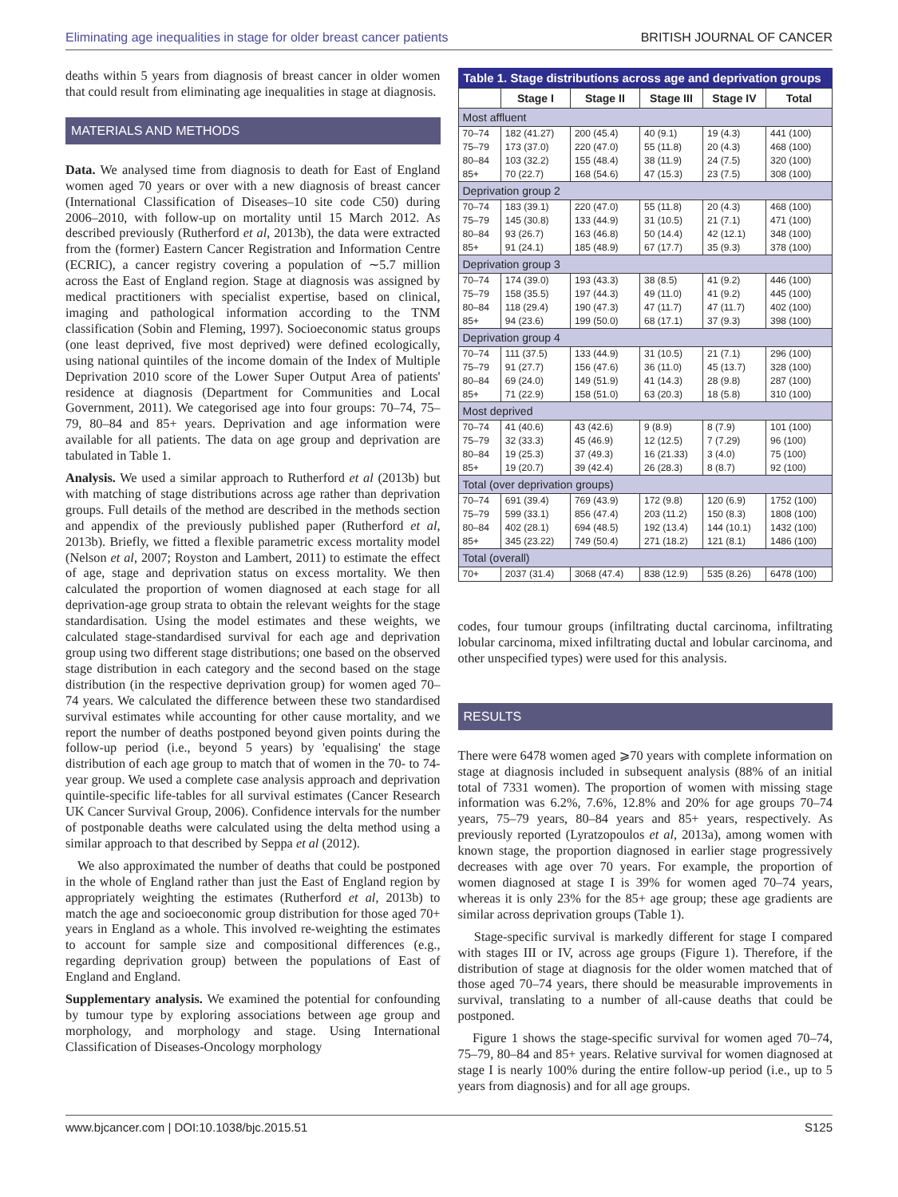Eliminating age inequalities in stage for older breast cancer patients BRITISH JOURNAL OF CANCER
deaths within 5 years from diagnosis of breast cancer in older women that could result from eliminating age inequalities in stage at diagnosis.
MATERIALS AND METHODS
Data. We analysed time from diagnosis to death for East of England women aged 70 years or over with a new diagnosis of breast cancer (International Classification of Diseases–10 site code C50) during 2006–2010, with follow-up on mortality until 15 March 2012. As described previously (Rutherford et al, 2013b), the data were extracted from the (former) Eastern Cancer Registration and Information Centre (ECRIC), a cancer registry covering a population of ∼5.7 million across the East of England region. Stage at diagnosis was assigned by medical practitioners with specialist expertise, based on clinical, imaging and pathological information according to the TNM classification (Sobin and Fleming, 1997). Socioeconomic status groups (one least deprived, five most deprived) were defined ecologically, using national quintiles of the income domain of the Index of Multiple Deprivation 2010 score of the Lower Super Output Area of patients' residence at diagnosis (Department for Communities and Local Government, 2011). We categorised age into four groups: 70–74, 75–79, 80–84 and 85+ years. Deprivation and age information were available for all patients. The data on age group and deprivation are tabulated in Table 1.
Analysis. We used a similar approach to Rutherford et al (2013b) but with matching of stage distributions across age rather than deprivation groups. Full details of the method are described in the methods section and appendix of the previously published paper (Rutherford et al, 2013b). Briefly, we fitted a flexible parametric excess mortality model (Nelson et al, 2007; Royston and Lambert, 2011) to estimate the effect of age, stage and deprivation status on excess mortality. We then calculated the proportion of women diagnosed at each stage for all deprivation-age group strata to obtain the relevant weights for the stage standardisation. Using the model estimates and these weights, we calculated stage-standardised survival for each age and deprivation group using two different stage distributions; one based on the observed stage distribution in each category and the second based on the stage distribution (in the respective deprivation group) for women aged 70–74 years. We calculated the difference between these two standardised survival estimates while accounting for other cause mortality, and we report the number of deaths postponed beyond given points during the follow-up period (i.e., beyond 5 years) by 'equalising' the stage distribution of each age group to match that of women in the 70- to 74-year group. We used a complete case analysis approach and deprivation quintile-specific life-tables for all survival estimates (Cancer Research UK Cancer Survival Group, 2006). Confidence intervals for the number of postponable deaths were calculated using the delta method using a similar approach to that described by Seppa et al (2012).
We also approximated the number of deaths that could be postponed in the whole of England rather than just the East of England region by appropriately weighting the estimates (Rutherford et al, 2013b) to match the age and socioeconomic group distribution for those aged 70+ years in England as a whole. This involved re-weighting the estimates to account for sample size and compositional differences (e.g., regarding deprivation group) between the populations of East of England and England.
Supplementary analysis. We examined the potential for confounding by tumour type by exploring associations between age group and morphology, and morphology and stage. Using International Classification of Diseases-Oncology morphology
Table 1. Stage distributions across age and deprivation groups
| | Stage I | Stage II | Stage III | Stage IV | Total |
| --- | --- | --- | --- | --- | --- |
| Most affluent | | | | | |
| 70–74 | 182 (41.27) | 200 (45.4) | 40 (9.1) | 19 (4.3) | 441 (100) |
| 75–79 | 173 (37.0) | 220 (47.0) | 55 (11.8) | 20 (4.3) | 468 (100) |
| 80–84 | 103 (32.2) | 155 (48.4) | 38 (11.9) | 24 (7.5) | 320 (100) |
| 85+ | 70 (22.7) | 168 (54.6) | 47 (15.3) | 23 (7.5) | 308 (100) |
| Deprivation group 2 | | | | | |
| 70–74 | 183 (39.1) | 220 (47.0) | 55 (11.8) | 20 (4.3) | 468 (100) |
| 75–79 | 145 (30.8) | 133 (44.9) | 31 (10.5) | 21 (7.1) | 471 (100) |
| 80–84 | 93 (26.7) | 163 (46.8) | 50 (14.4) | 42 (12.1) | 348 (100) |
| 85+ | 91 (24.1) | 185 (48.9) | 67 (17.7) | 35 (9.3) | 378 (100) |
| Deprivation group 3 | | | | | |
| 70–74 | 174 (39.0) | 193 (43.3) | 38 (8.5) | 41 (9.2) | 446 (100) |
| 75–79 | 158 (35.5) | 197 (44.3) | 49 (11.0) | 41 (9.2) | 445 (100) |
| 80–84 | 118 (29.4) | 190 (47.3) | 47 (11.7) | 47 (11.7) | 402 (100) |
| 85+ | 94 (23.6) | 199 (50.0) | 68 (17.1) | 37 (9.3) | 398 (100) |
| Deprivation group 4 | | | | | |
| 70–74 | 111 (37.5) | 133 (44.9) | 31 (10.5) | 21 (7.1) | 296 (100) |
| 75–79 | 91 (27.7) | 156 (47.6) | 36 (11.0) | 45 (13.7) | 328 (100) |
| 80–84 | 69 (24.0) | 149 (51.9) | 41 (14.3) | 28 (9.8) | 287 (100) |
| 85+ | 71 (22.9) | 158 (51.0) | 63 (20.3) | 18 (5.8) | 310 (100) |
| Most deprived | | | | | |
| 70–74 | 41 (40.6) | 43 (42.6) | 9 (8.9) | 8 (7.9) | 101 (100) |
| 75–79 | 32 (33.3) | 45 (46.9) | 12 (12.5) | 7 (7.29) | 96 (100) |
| 80–84 | 19 (25.3) | 37 (49.3) | 16 (21.33) | 3 (4.0) | 75 (100) |
| 85+ | 19 (20.7) | 39 (42.4) | 26 (28.3) | 8 (8.7) | 92 (100) |
| Total (over deprivation groups) | | | | | |
| 70–74 | 691 (39.4) | 769 (43.9) | 172 (9.8) | 120 (6.9) | 1752 (100) |
| 75–79 | 599 (33.1) | 856 (47.4) | 203 (11.2) | 150 (8.3) | 1808 (100) |
| 80–84 | 402 (28.1) | 694 (48.5) | 192 (13.4) | 144 (10.1) | 1432 (100) |
| 85+ | 345 (23.22) | 749 (50.4) | 271 (18.2) | 121 (8.1) | 1486 (100) |
| Total (overall) | | | | | |
| 70+ | 2037 (31.4) | 3068 (47.4) | 838 (12.9) | 535 (8.26) | 6478 (100) |
codes, four tumour groups (infiltrating ductal carcinoma, infiltrating lobular carcinoma, mixed infiltrating ductal and lobular carcinoma, and other unspecified types) were used for this analysis.
RESULTS
There were 6478 women aged ⩾70 years with complete information on stage at diagnosis included in subsequent analysis (88% of an initial total of 7331 women). The proportion of women with missing stage information was 6.2%, 7.6%, 12.8% and 20% for age groups 70–74 years, 75–79 years, 80–84 years and 85+ years, respectively. As previously reported (Lyratzopoulos et al, 2013a), among women with known stage, the proportion diagnosed in earlier stage progressively decreases with age over 70 years. For example, the proportion of women diagnosed at stage I is 39% for women aged 70–74 years, whereas it is only 23% for the 85+ age group; these age gradients are similar across deprivation groups (Table 1).
Stage-specific survival is markedly different for stage I compared with stages III or IV, across age groups (Figure 1). Therefore, if the distribution of stage at diagnosis for the older women matched that of those aged 70–74 years, there should be measurable improvements in survival, translating to a number of all-cause deaths that could be postponed.
Figure 1 shows the stage-specific survival for women aged 70–74, 75–79, 80–84 and 85+ years. Relative survival for women diagnosed at stage I is nearly 100% during the entire follow-up period (i.e., up to 5 years from diagnosis) and for all age groups.
www.bjcancer.com | DOI:10.1038/bjc.2015.51 S125